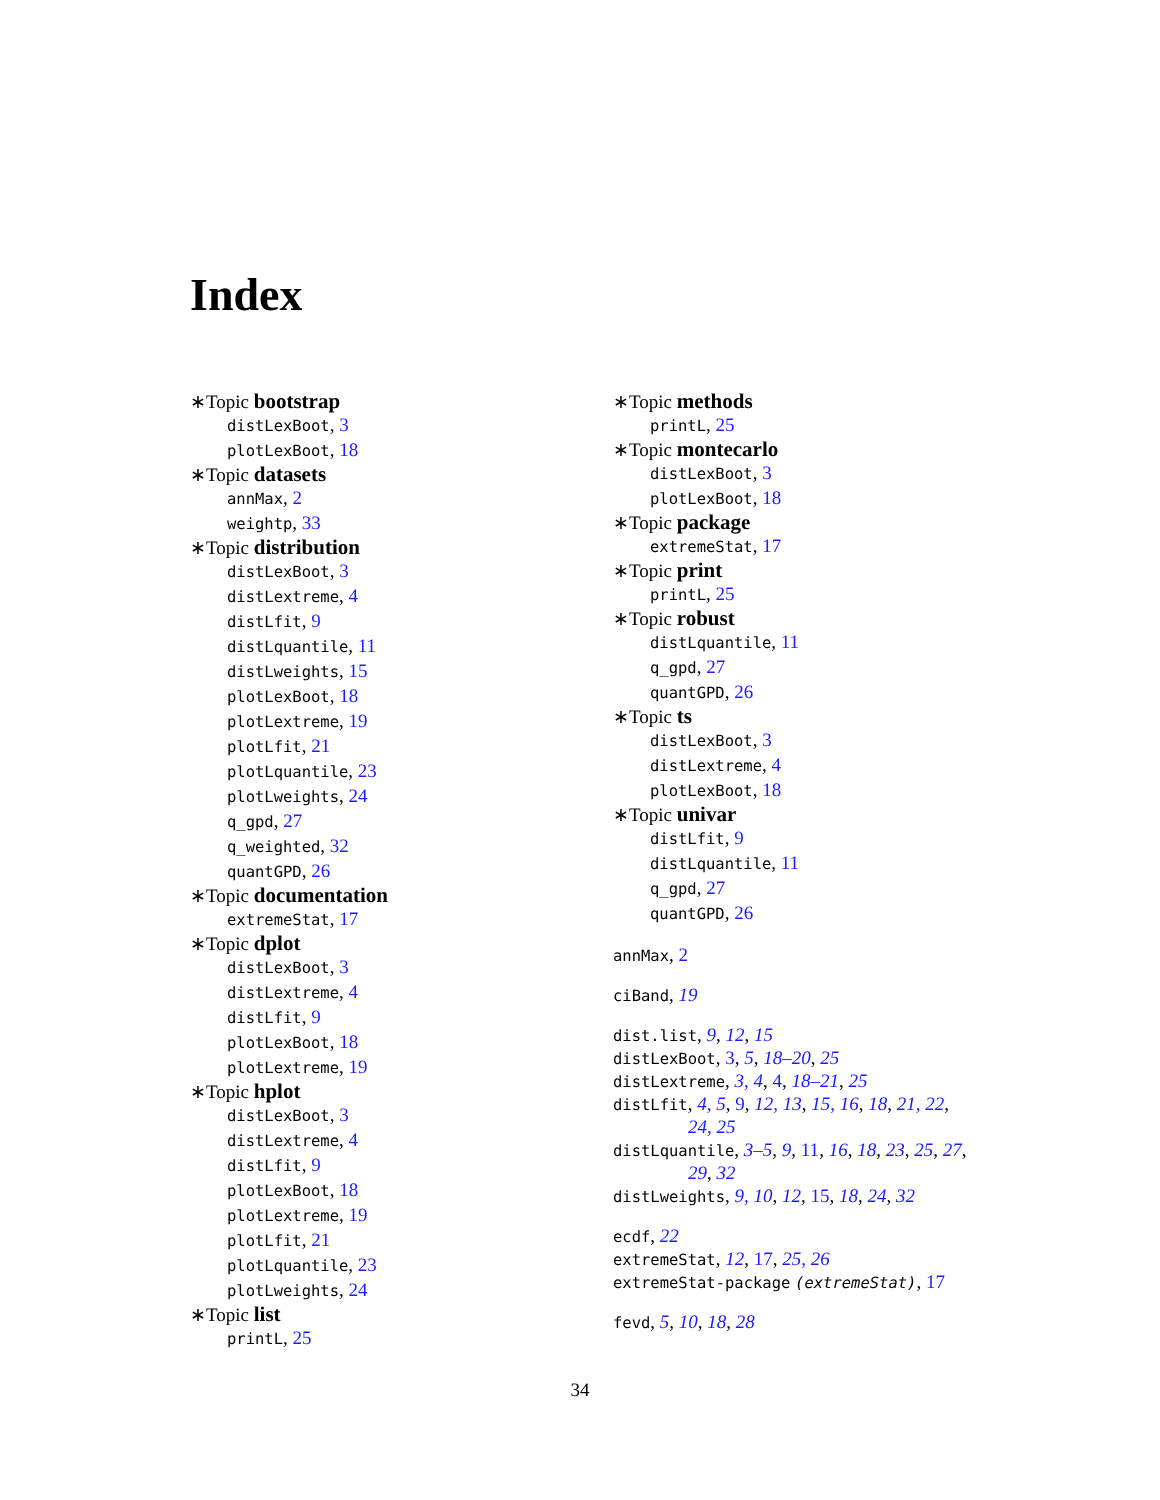Index
∗Topic bootstrap
distLexBoot, 3
plotLexBoot, 18
∗Topic datasets
annMax, 2
weightp, 33
∗Topic distribution
distLexBoot, 3
distLextreme, 4
distLfit, 9
distLquantile, 11
distLweights, 15
plotLexBoot, 18
plotLextreme, 19
plotLfit, 21
plotLquantile, 23
plotLweights, 24
q_gpd, 27
q_weighted, 32
quantGPD, 26
∗Topic documentation
extremeStat, 17
∗Topic dplot
distLexBoot, 3
distLextreme, 4
distLfit, 9
plotLexBoot, 18
plotLextreme, 19
∗Topic hplot
distLexBoot, 3
distLextreme, 4
distLfit, 9
plotLexBoot, 18
plotLextreme, 19
plotLfit, 21
plotLquantile, 23
plotLweights, 24
∗Topic list
printL, 25
∗Topic methods
printL, 25
∗Topic montecarlo
distLexBoot, 3
plotLexBoot, 18
∗Topic package
extremeStat, 17
∗Topic print
printL, 25
∗Topic robust
distLquantile, 11
q_gpd, 27
quantGPD, 26
∗Topic ts
distLexBoot, 3
distLextreme, 4
plotLexBoot, 18
∗Topic univar
distLfit, 9
distLquantile, 11
q_gpd, 27
quantGPD, 26
annMax, 2
ciBand, 19
dist.list, 9, 12, 15
distLexBoot, 3, 5, 18–20, 25
distLextreme, 3, 4, 4, 18–21, 25
distLfit, 4, 5, 9, 12, 13, 15, 16, 18, 21, 22,
24, 25
distLquantile, 3–5, 9, 11, 16, 18, 23, 25, 27,
29, 32
distLweights, 9, 10, 12, 15, 18, 24, 32
ecdf, 22
extremeStat, 12, 17, 25, 26
extremeStat-package (extremeStat), 17
fevd, 5, 10, 18, 28
34